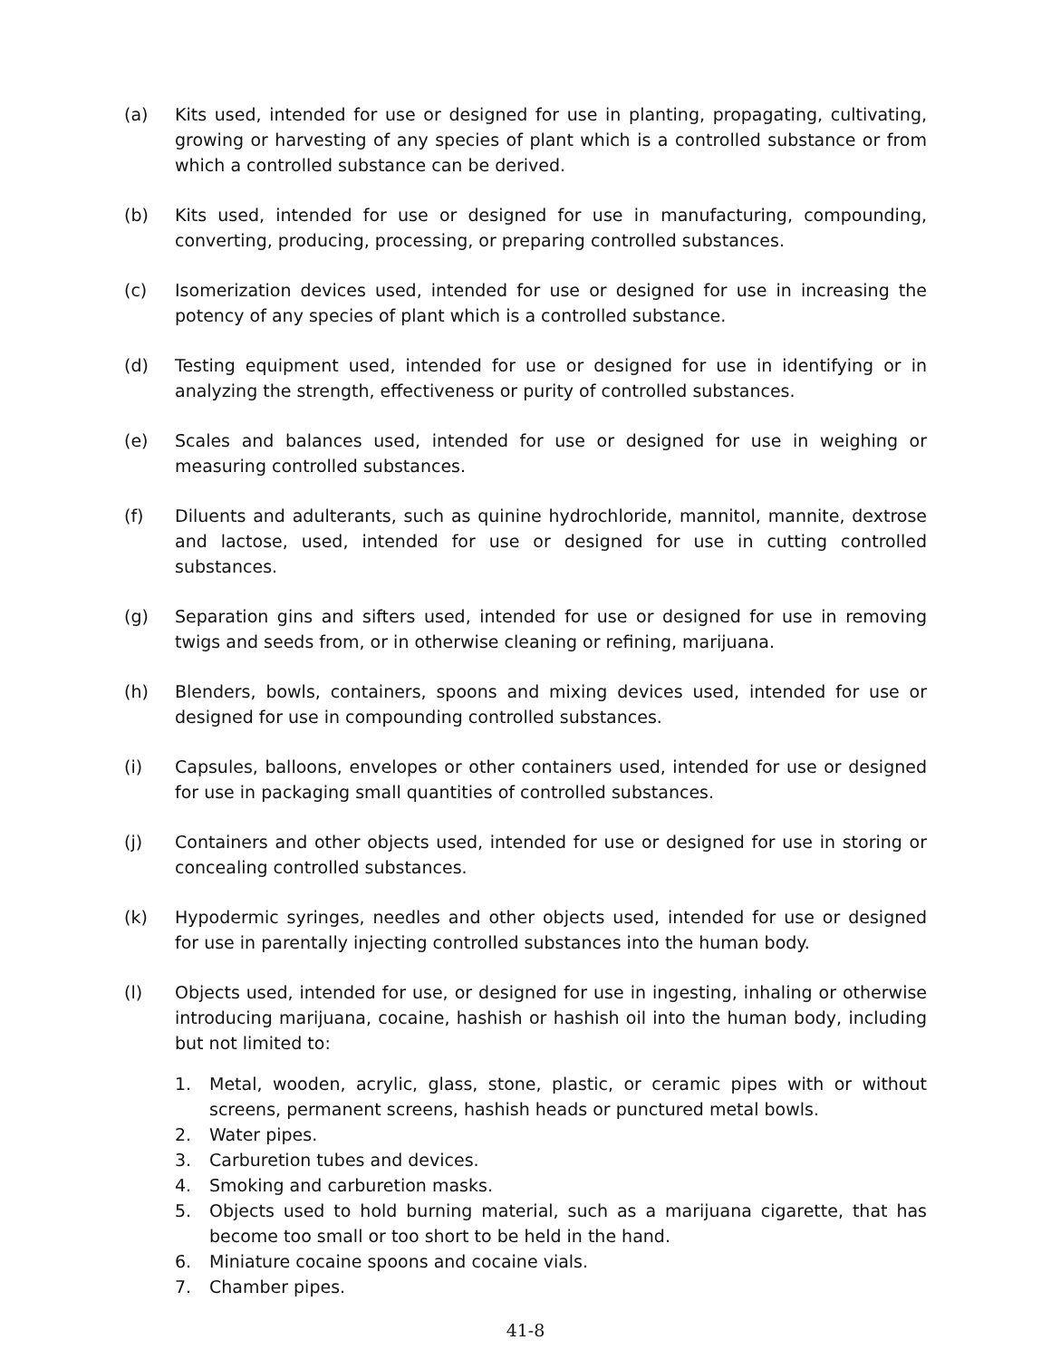(a) Kits used, intended for use or designed for use in planting, propagating, cultivating, growing or harvesting of any species of plant which is a controlled substance or from which a controlled substance can be derived.
(b) Kits used, intended for use or designed for use in manufacturing, compounding, converting, producing, processing, or preparing controlled substances.
(c) Isomerization devices used, intended for use or designed for use in increasing the potency of any species of plant which is a controlled substance.
(d) Testing equipment used, intended for use or designed for use in identifying or in analyzing the strength, effectiveness or purity of controlled substances.
(e) Scales and balances used, intended for use or designed for use in weighing or measuring controlled substances.
(f) Diluents and adulterants, such as quinine hydrochloride, mannitol, mannite, dextrose and lactose, used, intended for use or designed for use in cutting controlled substances.
(g) Separation gins and sifters used, intended for use or designed for use in removing twigs and seeds from, or in otherwise cleaning or refining, marijuana.
(h) Blenders, bowls, containers, spoons and mixing devices used, intended for use or designed for use in compounding controlled substances.
(i) Capsules, balloons, envelopes or other containers used, intended for use or designed for use in packaging small quantities of controlled substances.
(j) Containers and other objects used, intended for use or designed for use in storing or concealing controlled substances.
(k) Hypodermic syringes, needles and other objects used, intended for use or designed for use in parentally injecting controlled substances into the human body.
(l) Objects used, intended for use, or designed for use in ingesting, inhaling or otherwise introducing marijuana, cocaine, hashish or hashish oil into the human body, including but not limited to:
1. Metal, wooden, acrylic, glass, stone, plastic, or ceramic pipes with or without screens, permanent screens, hashish heads or punctured metal bowls.
2. Water pipes.
3. Carburetion tubes and devices.
4. Smoking and carburetion masks.
5. Objects used to hold burning material, such as a marijuana cigarette, that has become too small or too short to be held in the hand.
6. Miniature cocaine spoons and cocaine vials.
7. Chamber pipes.
41-8